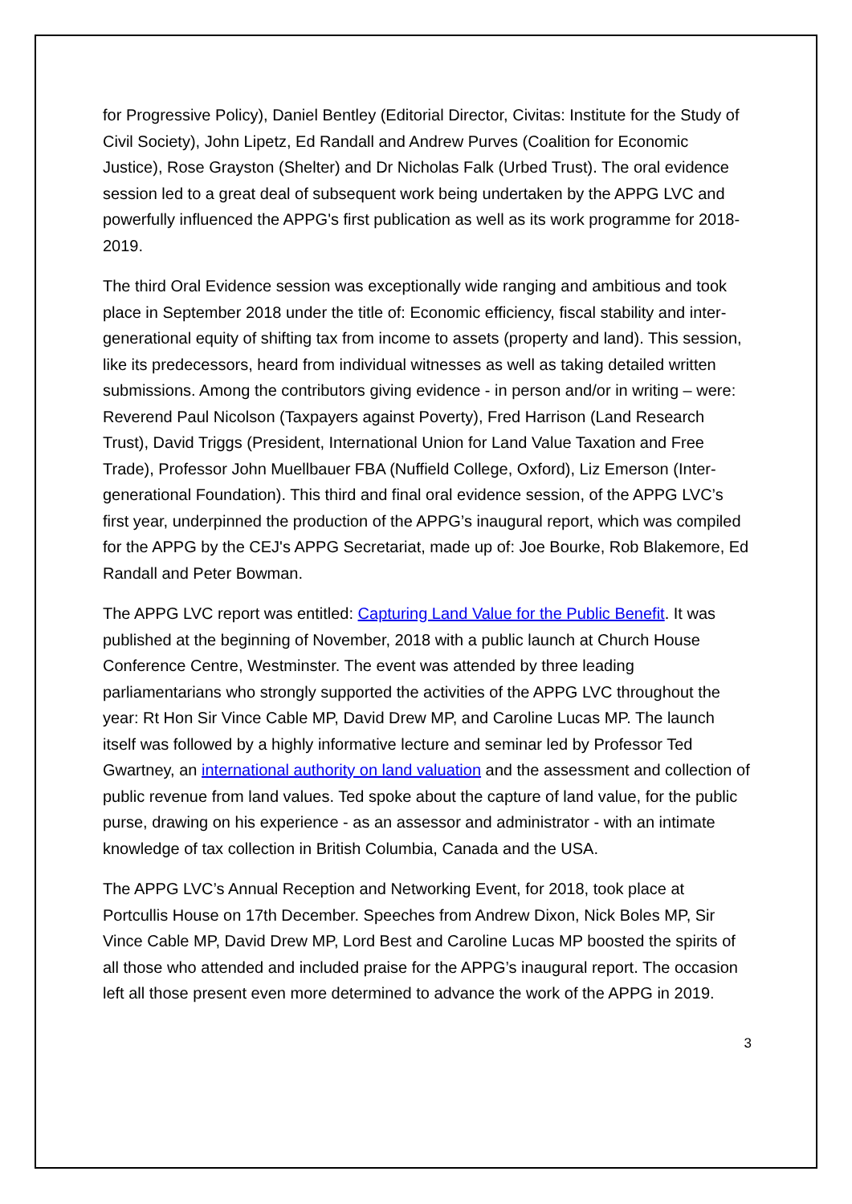for Progressive Policy), Daniel Bentley (Editorial Director, Civitas: Institute for the Study of Civil Society), John Lipetz, Ed Randall and Andrew Purves (Coalition for Economic Justice), Rose Grayston (Shelter) and Dr Nicholas Falk (Urbed Trust). The oral evidence session led to a great deal of subsequent work being undertaken by the APPG LVC and powerfully influenced the APPG's first publication as well as its work programme for 2018-2019.
The third Oral Evidence session was exceptionally wide ranging and ambitious and took place in September 2018 under the title of: Economic efficiency, fiscal stability and inter-generational equity of shifting tax from income to assets (property and land). This session, like its predecessors, heard from individual witnesses as well as taking detailed written submissions. Among the contributors giving evidence - in person and/or in writing – were: Reverend Paul Nicolson (Taxpayers against Poverty), Fred Harrison (Land Research Trust), David Triggs (President, International Union for Land Value Taxation and Free Trade), Professor John Muellbauer FBA (Nuffield College, Oxford), Liz Emerson (Inter-generational Foundation). This third and final oral evidence session, of the APPG LVC’s first year, underpinned the production of the APPG’s inaugural report, which was compiled for the APPG by the CEJ's APPG Secretariat, made up of: Joe Bourke, Rob Blakemore, Ed Randall and Peter Bowman.
The APPG LVC report was entitled: Capturing Land Value for the Public Benefit. It was published at the beginning of November, 2018 with a public launch at Church House Conference Centre, Westminster. The event was attended by three leading parliamentarians who strongly supported the activities of the APPG LVC throughout the year: Rt Hon Sir Vince Cable MP, David Drew MP, and Caroline Lucas MP. The launch itself was followed by a highly informative lecture and seminar led by Professor Ted Gwartney, an international authority on land valuation and the assessment and collection of public revenue from land values. Ted spoke about the capture of land value, for the public purse, drawing on his experience - as an assessor and administrator - with an intimate knowledge of tax collection in British Columbia, Canada and the USA.
The APPG LVC’s Annual Reception and Networking Event, for 2018, took place at Portcullis House on 17th December. Speeches from Andrew Dixon, Nick Boles MP, Sir Vince Cable MP, David Drew MP, Lord Best and Caroline Lucas MP boosted the spirits of all those who attended and included praise for the APPG’s inaugural report. The occasion left all those present even more determined to advance the work of the APPG in 2019.
3